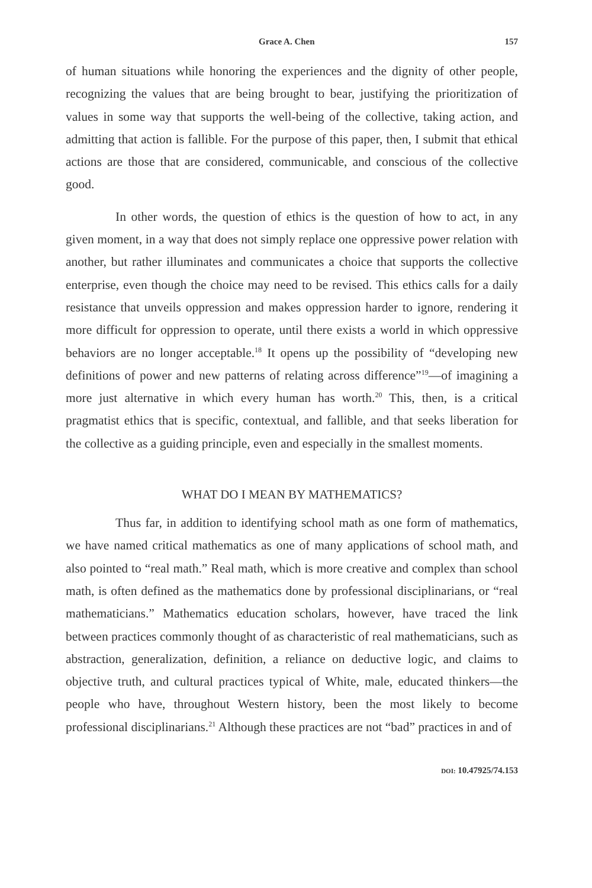Grace A. Chen 157
of human situations while honoring the experiences and the dignity of other people, recognizing the values that are being brought to bear, justifying the prioritization of values in some way that supports the well-being of the collective, taking action, and admitting that action is fallible. For the purpose of this paper, then, I submit that ethical actions are those that are considered, communicable, and conscious of the collective good.
In other words, the question of ethics is the question of how to act, in any given moment, in a way that does not simply replace one oppressive power relation with another, but rather illuminates and communicates a choice that supports the collective enterprise, even though the choice may need to be revised. This ethics calls for a daily resistance that unveils oppression and makes oppression harder to ignore, rendering it more difficult for oppression to operate, until there exists a world in which oppressive behaviors are no longer acceptable.<sup>18</sup> It opens up the possibility of “developing new definitions of power and new patterns of relating across difference”<sup>19</sup>—of imagining a more just alternative in which every human has worth.<sup>20</sup> This, then, is a critical pragmatist ethics that is specific, contextual, and fallible, and that seeks liberation for the collective as a guiding principle, even and especially in the smallest moments.
WHAT DO I MEAN BY MATHEMATICS?
Thus far, in addition to identifying school math as one form of mathematics, we have named critical mathematics as one of many applications of school math, and also pointed to “real math.” Real math, which is more creative and complex than school math, is often defined as the mathematics done by professional disciplinarians, or “real mathematicians.” Mathematics education scholars, however, have traced the link between practices commonly thought of as characteristic of real mathematicians, such as abstraction, generalization, definition, a reliance on deductive logic, and claims to objective truth, and cultural practices typical of White, male, educated thinkers—the people who have, throughout Western history, been the most likely to become professional disciplinarians.<sup>21</sup> Although these practices are not “bad” practices in and of
DOI: 10.47925/74.153